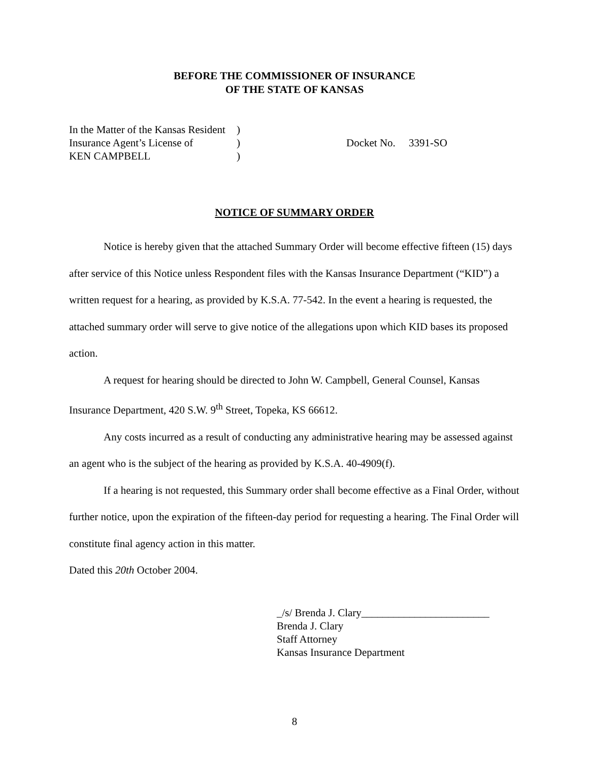BEFORE THE COMMISSIONER OF INSURANCE
OF THE STATE OF KANSAS
In the Matter of the Kansas Resident
Insurance Agent’s License of
KEN CAMPBELL
)
)
)
Docket No. 3391-SO
NOTICE OF SUMMARY ORDER
Notice is hereby given that the attached Summary Order will become effective fifteen (15) days after service of this Notice unless Respondent files with the Kansas Insurance Department (“KID”) a written request for a hearing, as provided by K.S.A. 77-542. In the event a hearing is requested, the attached summary order will serve to give notice of the allegations upon which KID bases its proposed action.
A request for hearing should be directed to John W. Campbell, General Counsel, Kansas Insurance Department, 420 S.W. 9<sup>th</sup> Street, Topeka, KS 66612.
Any costs incurred as a result of conducting any administrative hearing may be assessed against an agent who is the subject of the hearing as provided by K.S.A. 40-4909(f).
If a hearing is not requested, this Summary order shall become effective as a Final Order, without further notice, upon the expiration of the fifteen-day period for requesting a hearing. The Final Order will constitute final agency action in this matter.
Dated this 20th October 2004.
_/s/ Brenda J. Clary________________________
Brenda J. Clary
Staff Attorney
Kansas Insurance Department
8